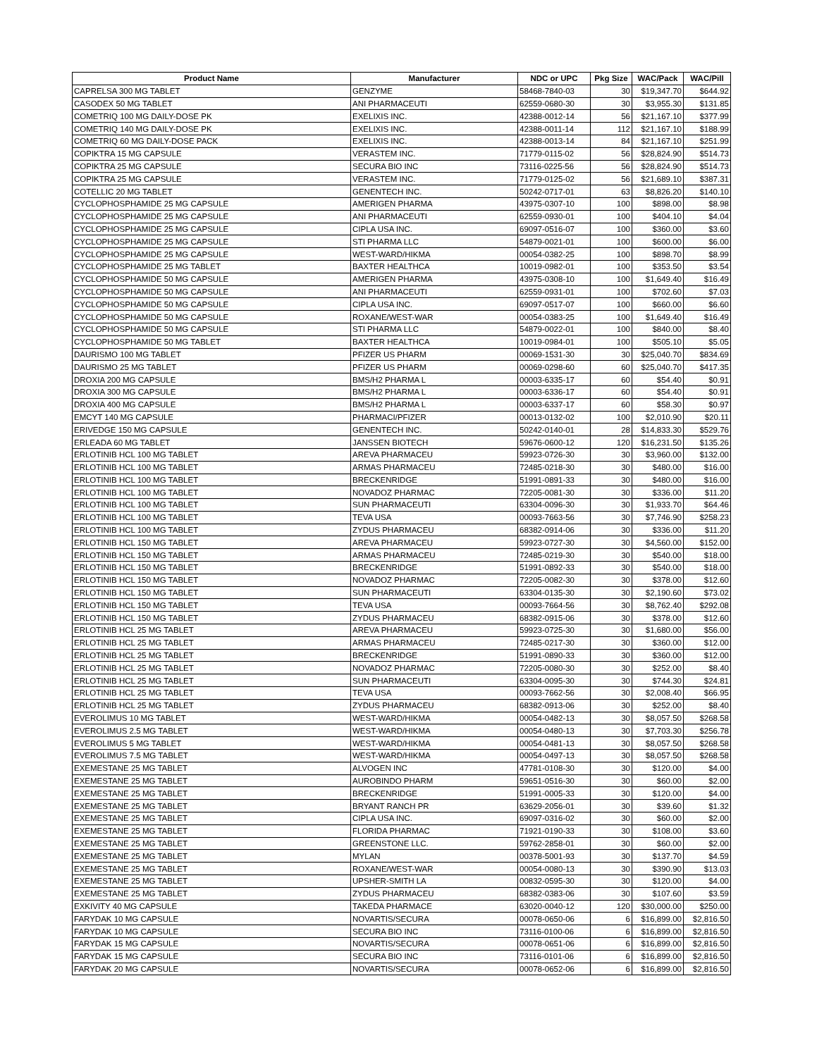| Product Name | Manufacturer | NDC or UPC | Pkg Size | WAC/Pack | WAC/Pill |
| --- | --- | --- | --- | --- | --- |
| CAPRELSA 300 MG TABLET | GENZYME | 58468-7840-03 | 30 | $19,347.70 | $644.92 |
| CASODEX 50 MG TABLET | ANI PHARMACEUTI | 62559-0680-30 | 30 | $3,955.30 | $131.85 |
| COMETRIQ 100 MG DAILY-DOSE PK | EXELIXIS INC. | 42388-0012-14 | 56 | $21,167.10 | $377.99 |
| COMETRIQ 140 MG DAILY-DOSE PK | EXELIXIS INC. | 42388-0011-14 | 112 | $21,167.10 | $188.99 |
| COMETRIQ 60 MG DAILY-DOSE PACK | EXELIXIS INC. | 42388-0013-14 | 84 | $21,167.10 | $251.99 |
| COPIKTRA 15 MG CAPSULE | VERASTEM INC. | 71779-0115-02 | 56 | $28,824.90 | $514.73 |
| COPIKTRA 25 MG CAPSULE | SECURA BIO INC | 73116-0225-56 | 56 | $28,824.90 | $514.73 |
| COPIKTRA 25 MG CAPSULE | VERASTEM INC. | 71779-0125-02 | 56 | $21,689.10 | $387.31 |
| COTELLIC 20 MG TABLET | GENENTECH INC. | 50242-0717-01 | 63 | $8,826.20 | $140.10 |
| CYCLOPHOSPHAMIDE 25 MG CAPSULE | AMERIGEN PHARMA | 43975-0307-10 | 100 | $898.00 | $8.98 |
| CYCLOPHOSPHAMIDE 25 MG CAPSULE | ANI PHARMACEUTI | 62559-0930-01 | 100 | $404.10 | $4.04 |
| CYCLOPHOSPHAMIDE 25 MG CAPSULE | CIPLA USA INC. | 69097-0516-07 | 100 | $360.00 | $3.60 |
| CYCLOPHOSPHAMIDE 25 MG CAPSULE | STI PHARMA LLC | 54879-0021-01 | 100 | $600.00 | $6.00 |
| CYCLOPHOSPHAMIDE 25 MG CAPSULE | WEST-WARD/HIKMA | 00054-0382-25 | 100 | $898.70 | $8.99 |
| CYCLOPHOSPHAMIDE 25 MG TABLET | BAXTER HEALTHCA | 10019-0982-01 | 100 | $353.50 | $3.54 |
| CYCLOPHOSPHAMIDE 50 MG CAPSULE | AMERIGEN PHARMA | 43975-0308-10 | 100 | $1,649.40 | $16.49 |
| CYCLOPHOSPHAMIDE 50 MG CAPSULE | ANI PHARMACEUTI | 62559-0931-01 | 100 | $702.60 | $7.03 |
| CYCLOPHOSPHAMIDE 50 MG CAPSULE | CIPLA USA INC. | 69097-0517-07 | 100 | $660.00 | $6.60 |
| CYCLOPHOSPHAMIDE 50 MG CAPSULE | ROXANE/WEST-WAR | 00054-0383-25 | 100 | $1,649.40 | $16.49 |
| CYCLOPHOSPHAMIDE 50 MG CAPSULE | STI PHARMA LLC | 54879-0022-01 | 100 | $840.00 | $8.40 |
| CYCLOPHOSPHAMIDE 50 MG TABLET | BAXTER HEALTHCA | 10019-0984-01 | 100 | $505.10 | $5.05 |
| DAURISMO 100 MG TABLET | PFIZER US PHARM | 00069-1531-30 | 30 | $25,040.70 | $834.69 |
| DAURISMO 25 MG TABLET | PFIZER US PHARM | 00069-0298-60 | 60 | $25,040.70 | $417.35 |
| DROXIA 200 MG CAPSULE | BMS/H2 PHARMA L | 00003-6335-17 | 60 | $54.40 | $0.91 |
| DROXIA 300 MG CAPSULE | BMS/H2 PHARMA L | 00003-6336-17 | 60 | $54.40 | $0.91 |
| DROXIA 400 MG CAPSULE | BMS/H2 PHARMA L | 00003-6337-17 | 60 | $58.30 | $0.97 |
| EMCYT 140 MG CAPSULE | PHARMACI/PFIZER | 00013-0132-02 | 100 | $2,010.90 | $20.11 |
| ERIVEDGE 150 MG CAPSULE | GENENTECH INC. | 50242-0140-01 | 28 | $14,833.30 | $529.76 |
| ERLEADA 60 MG TABLET | JANSSEN BIOTECH | 59676-0600-12 | 120 | $16,231.50 | $135.26 |
| ERLOTINIB HCL 100 MG TABLET | AREVA PHARMACEU | 59923-0726-30 | 30 | $3,960.00 | $132.00 |
| ERLOTINIB HCL 100 MG TABLET | ARMAS PHARMACEU | 72485-0218-30 | 30 | $480.00 | $16.00 |
| ERLOTINIB HCL 100 MG TABLET | BRECKENRIDGE | 51991-0891-33 | 30 | $480.00 | $16.00 |
| ERLOTINIB HCL 100 MG TABLET | NOVADOZ PHARMAC | 72205-0081-30 | 30 | $336.00 | $11.20 |
| ERLOTINIB HCL 100 MG TABLET | SUN PHARMACEUTI | 63304-0096-30 | 30 | $1,933.70 | $64.46 |
| ERLOTINIB HCL 100 MG TABLET | TEVA USA | 00093-7663-56 | 30 | $7,746.90 | $258.23 |
| ERLOTINIB HCL 100 MG TABLET | ZYDUS PHARMACEU | 68382-0914-06 | 30 | $336.00 | $11.20 |
| ERLOTINIB HCL 150 MG TABLET | AREVA PHARMACEU | 59923-0727-30 | 30 | $4,560.00 | $152.00 |
| ERLOTINIB HCL 150 MG TABLET | ARMAS PHARMACEU | 72485-0219-30 | 30 | $540.00 | $18.00 |
| ERLOTINIB HCL 150 MG TABLET | BRECKENRIDGE | 51991-0892-33 | 30 | $540.00 | $18.00 |
| ERLOTINIB HCL 150 MG TABLET | NOVADOZ PHARMAC | 72205-0082-30 | 30 | $378.00 | $12.60 |
| ERLOTINIB HCL 150 MG TABLET | SUN PHARMACEUTI | 63304-0135-30 | 30 | $2,190.60 | $73.02 |
| ERLOTINIB HCL 150 MG TABLET | TEVA USA | 00093-7664-56 | 30 | $8,762.40 | $292.08 |
| ERLOTINIB HCL 150 MG TABLET | ZYDUS PHARMACEU | 68382-0915-06 | 30 | $378.00 | $12.60 |
| ERLOTINIB HCL 25 MG TABLET | AREVA PHARMACEU | 59923-0725-30 | 30 | $1,680.00 | $56.00 |
| ERLOTINIB HCL 25 MG TABLET | ARMAS PHARMACEU | 72485-0217-30 | 30 | $360.00 | $12.00 |
| ERLOTINIB HCL 25 MG TABLET | BRECKENRIDGE | 51991-0890-33 | 30 | $360.00 | $12.00 |
| ERLOTINIB HCL 25 MG TABLET | NOVADOZ PHARMAC | 72205-0080-30 | 30 | $252.00 | $8.40 |
| ERLOTINIB HCL 25 MG TABLET | SUN PHARMACEUTI | 63304-0095-30 | 30 | $744.30 | $24.81 |
| ERLOTINIB HCL 25 MG TABLET | TEVA USA | 00093-7662-56 | 30 | $2,008.40 | $66.95 |
| ERLOTINIB HCL 25 MG TABLET | ZYDUS PHARMACEU | 68382-0913-06 | 30 | $252.00 | $8.40 |
| EVEROLIMUS 10 MG TABLET | WEST-WARD/HIKMA | 00054-0482-13 | 30 | $8,057.50 | $268.58 |
| EVEROLIMUS 2.5 MG TABLET | WEST-WARD/HIKMA | 00054-0480-13 | 30 | $7,703.30 | $256.78 |
| EVEROLIMUS 5 MG TABLET | WEST-WARD/HIKMA | 00054-0481-13 | 30 | $8,057.50 | $268.58 |
| EVEROLIMUS 7.5 MG TABLET | WEST-WARD/HIKMA | 00054-0497-13 | 30 | $8,057.50 | $268.58 |
| EXEMESTANE 25 MG TABLET | ALVOGEN INC | 47781-0108-30 | 30 | $120.00 | $4.00 |
| EXEMESTANE 25 MG TABLET | AUROBINDO PHARM | 59651-0516-30 | 30 | $60.00 | $2.00 |
| EXEMESTANE 25 MG TABLET | BRECKENRIDGE | 51991-0005-33 | 30 | $120.00 | $4.00 |
| EXEMESTANE 25 MG TABLET | BRYANT RANCH PR | 63629-2056-01 | 30 | $39.60 | $1.32 |
| EXEMESTANE 25 MG TABLET | CIPLA USA INC. | 69097-0316-02 | 30 | $60.00 | $2.00 |
| EXEMESTANE 25 MG TABLET | FLORIDA PHARMAC | 71921-0190-33 | 30 | $108.00 | $3.60 |
| EXEMESTANE 25 MG TABLET | GREENSTONE LLC. | 59762-2858-01 | 30 | $60.00 | $2.00 |
| EXEMESTANE 25 MG TABLET | MYLAN | 00378-5001-93 | 30 | $137.70 | $4.59 |
| EXEMESTANE 25 MG TABLET | ROXANE/WEST-WAR | 00054-0080-13 | 30 | $390.90 | $13.03 |
| EXEMESTANE 25 MG TABLET | UPSHER-SMITH LA | 00832-0595-30 | 30 | $120.00 | $4.00 |
| EXEMESTANE 25 MG TABLET | ZYDUS PHARMACEU | 68382-0383-06 | 30 | $107.60 | $3.59 |
| EXKIVITY 40 MG CAPSULE | TAKEDA PHARMACE | 63020-0040-12 | 120 | $30,000.00 | $250.00 |
| FARYDAK 10 MG CAPSULE | NOVARTIS/SECURA | 00078-0650-06 | 6 | $16,899.00 | $2,816.50 |
| FARYDAK 10 MG CAPSULE | SECURA BIO INC | 73116-0100-06 | 6 | $16,899.00 | $2,816.50 |
| FARYDAK 15 MG CAPSULE | NOVARTIS/SECURA | 00078-0651-06 | 6 | $16,899.00 | $2,816.50 |
| FARYDAK 15 MG CAPSULE | SECURA BIO INC | 73116-0101-06 | 6 | $16,899.00 | $2,816.50 |
| FARYDAK 20 MG CAPSULE | NOVARTIS/SECURA | 00078-0652-06 | 6 | $16,899.00 | $2,816.50 |